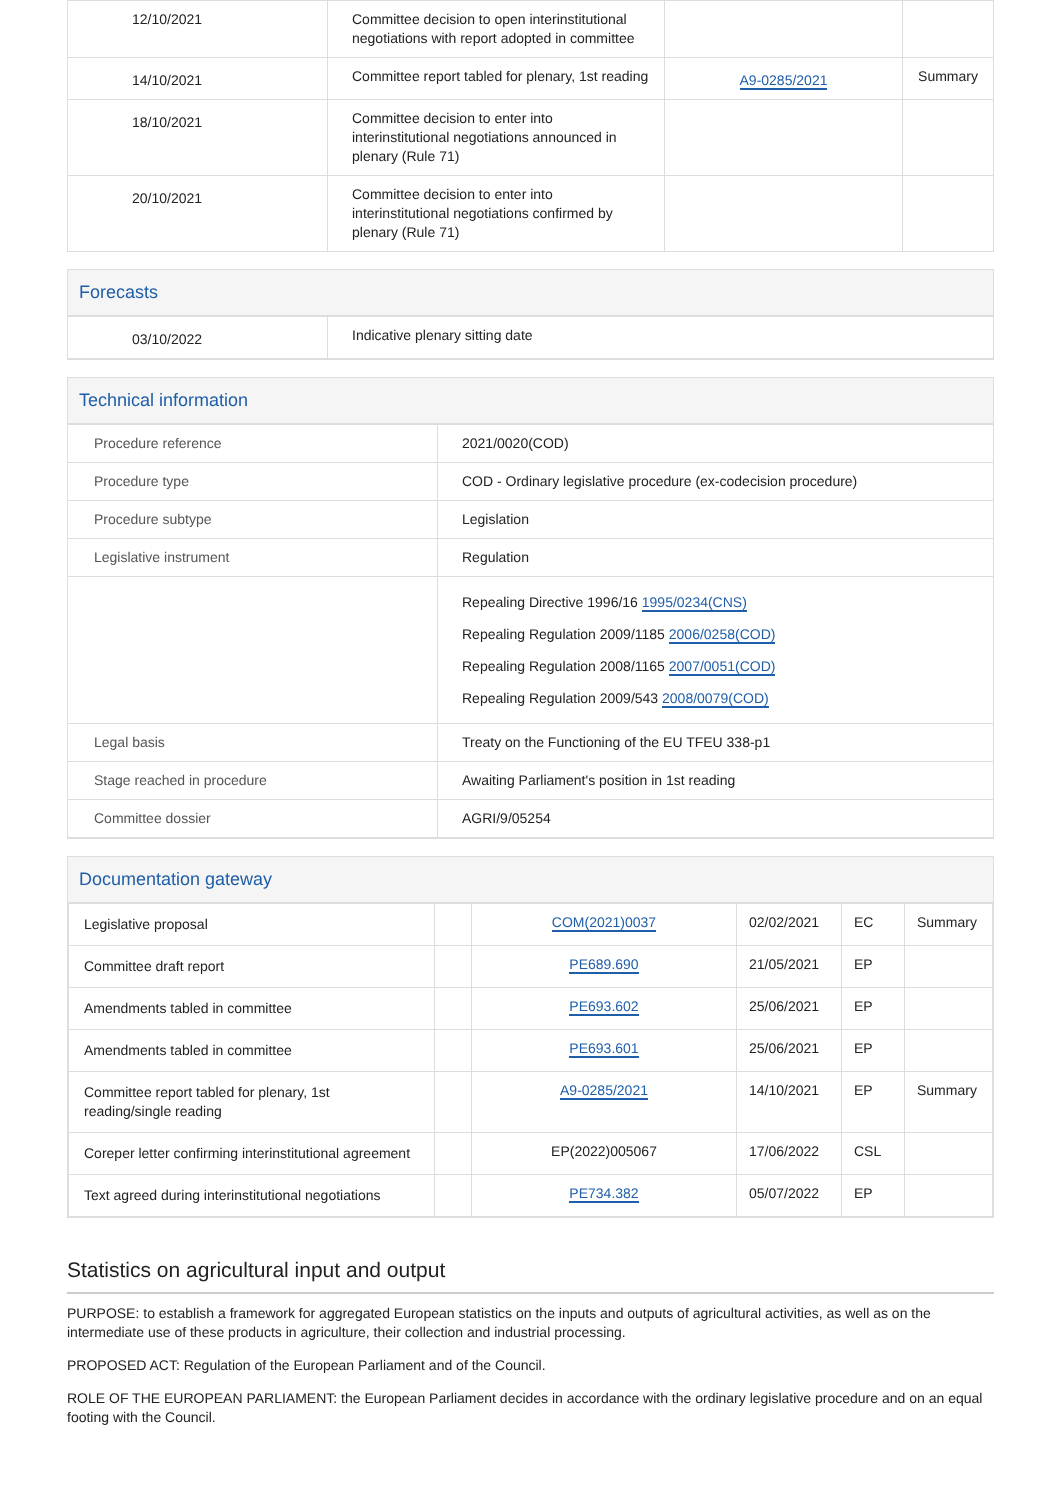| 12/10/2021 | Committee decision to open interinstitutional negotiations with report adopted in committee | | |
| 14/10/2021 | Committee report tabled for plenary, 1st reading | A9-0285/2021 | Summary |
| 18/10/2021 | Committee decision to enter into interinstitutional negotiations announced in plenary (Rule 71) | | |
| 20/10/2021 | Committee decision to enter into interinstitutional negotiations confirmed by plenary (Rule 71) | | |
Forecasts
| 03/10/2022 | Indicative plenary sitting date |
Technical information
| Procedure reference | 2021/0020(COD) |
| Procedure type | COD - Ordinary legislative procedure (ex-codecision procedure) |
| Procedure subtype | Legislation |
| Legislative instrument | Regulation |
| | Repealing Directive 1996/16 1995/0234(CNS) Repealing Regulation 2009/1185 2006/0258(COD) Repealing Regulation 2008/1165 2007/0051(COD) Repealing Regulation 2009/543 2008/0079(COD) |
| Legal basis | Treaty on the Functioning of the EU TFEU 338-p1 |
| Stage reached in procedure | Awaiting Parliament's position in 1st reading |
| Committee dossier | AGRI/9/05254 |
Documentation gateway
| Legislative proposal | | COM(2021)0037 | 02/02/2021 | EC | Summary |
| Committee draft report | | PE689.690 | 21/05/2021 | EP | |
| Amendments tabled in committee | | PE693.602 | 25/06/2021 | EP | |
| Amendments tabled in committee | | PE693.601 | 25/06/2021 | EP | |
| Committee report tabled for plenary, 1st reading/single reading | | A9-0285/2021 | 14/10/2021 | EP | Summary |
| Coreper letter confirming interinstitutional agreement | | EP(2022)005067 | 17/06/2022 | CSL | |
| Text agreed during interinstitutional negotiations | | PE734.382 | 05/07/2022 | EP | |
Statistics on agricultural input and output
PURPOSE: to establish a framework for aggregated European statistics on the inputs and outputs of agricultural activities, as well as on the intermediate use of these products in agriculture, their collection and industrial processing.
PROPOSED ACT: Regulation of the European Parliament and of the Council.
ROLE OF THE EUROPEAN PARLIAMENT: the European Parliament decides in accordance with the ordinary legislative procedure and on an equal footing with the Council.